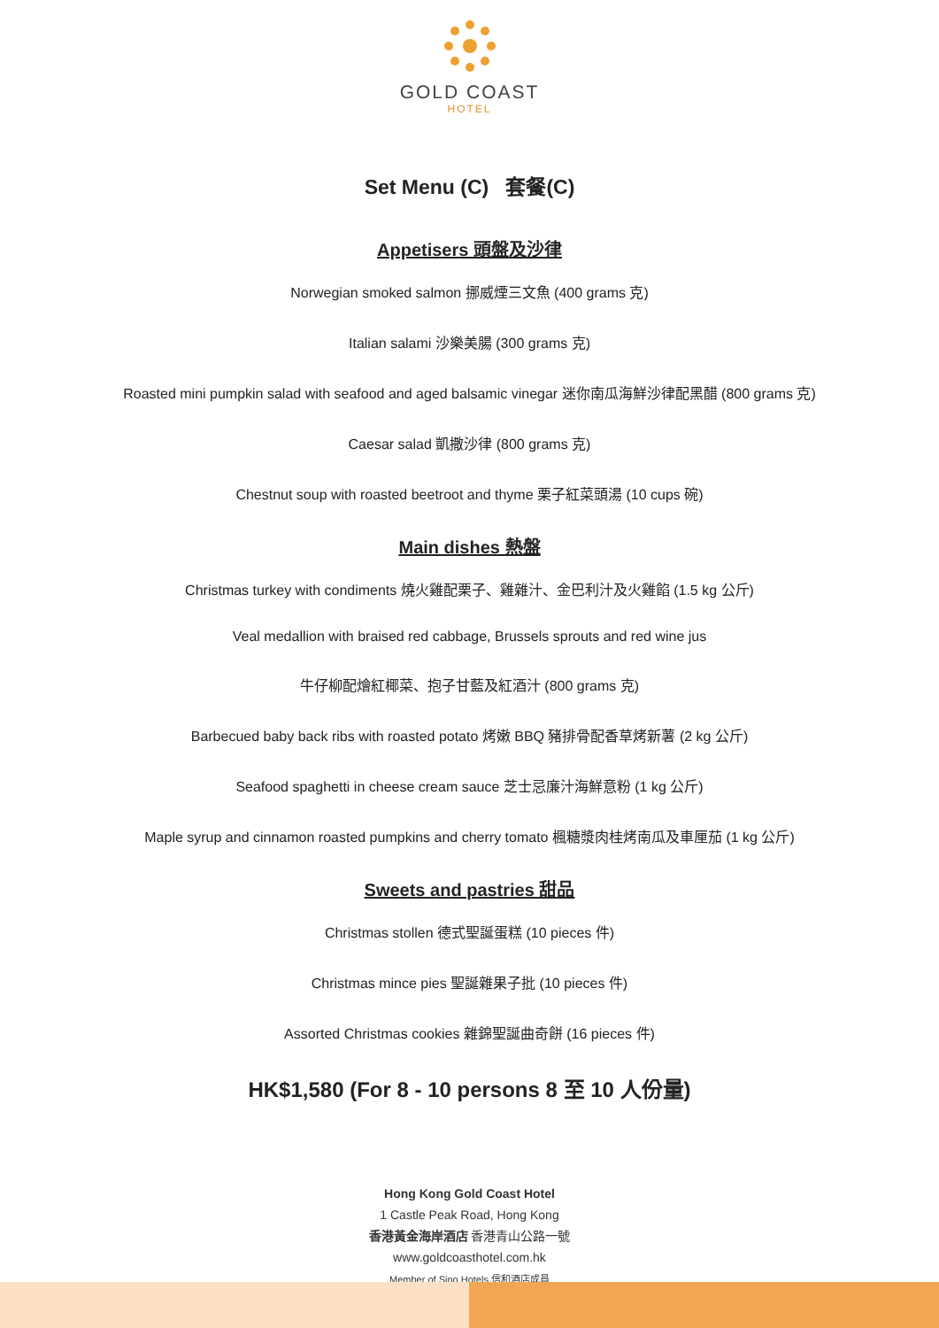GOLD COAST
HOTEL
Set Menu (C) 套餐(C)
Appetisers 頭盤及沙律
Norwegian smoked salmon 挪威煙三文魚 (400 grams 克)
Italian salami 沙樂美腸 (300 grams 克)
Roasted mini pumpkin salad with seafood and aged balsamic vinegar 迷你南瓜海鮮沙律配黑醋 (800 grams 克)
Caesar salad 凱撒沙律 (800 grams 克)
Chestnut soup with roasted beetroot and thyme 栗子紅菜頭湯 (10 cups 碗)
Main dishes 熱盤
Christmas turkey with condiments 燒火雞配栗子、雞雜汁、金巴利汁及火雞餡 (1.5 kg 公斤)
Veal medallion with braised red cabbage, Brussels sprouts and red wine jus
牛仔柳配燴紅椰菜、抱子甘藍及紅酒汁 (800 grams 克)
Barbecued baby back ribs with roasted potato 烤嫩 BBQ 豬排骨配香草烤新薯 (2 kg 公斤)
Seafood spaghetti in cheese cream sauce 芝士忌廉汁海鮮意粉 (1 kg 公斤)
Maple syrup and cinnamon roasted pumpkins and cherry tomato 楓糖漿肉桂烤南瓜及車厘茄 (1 kg 公斤)
Sweets and pastries 甜品
Christmas stollen 德式聖誕蛋糕 (10 pieces 件)
Christmas mince pies 聖誕雜果子批 (10 pieces 件)
Assorted Christmas cookies 雜錦聖誕曲奇餅 (16 pieces 件)
HK$1,580 (For 8 - 10 persons 8 至 10 人份量)
Hong Kong Gold Coast Hotel
1 Castle Peak Road, Hong Kong
香港黃金海岸酒店 香港青山公路一號
www.goldcoasthotel.com.hk
Member of Sino Hotels 信和酒店成員